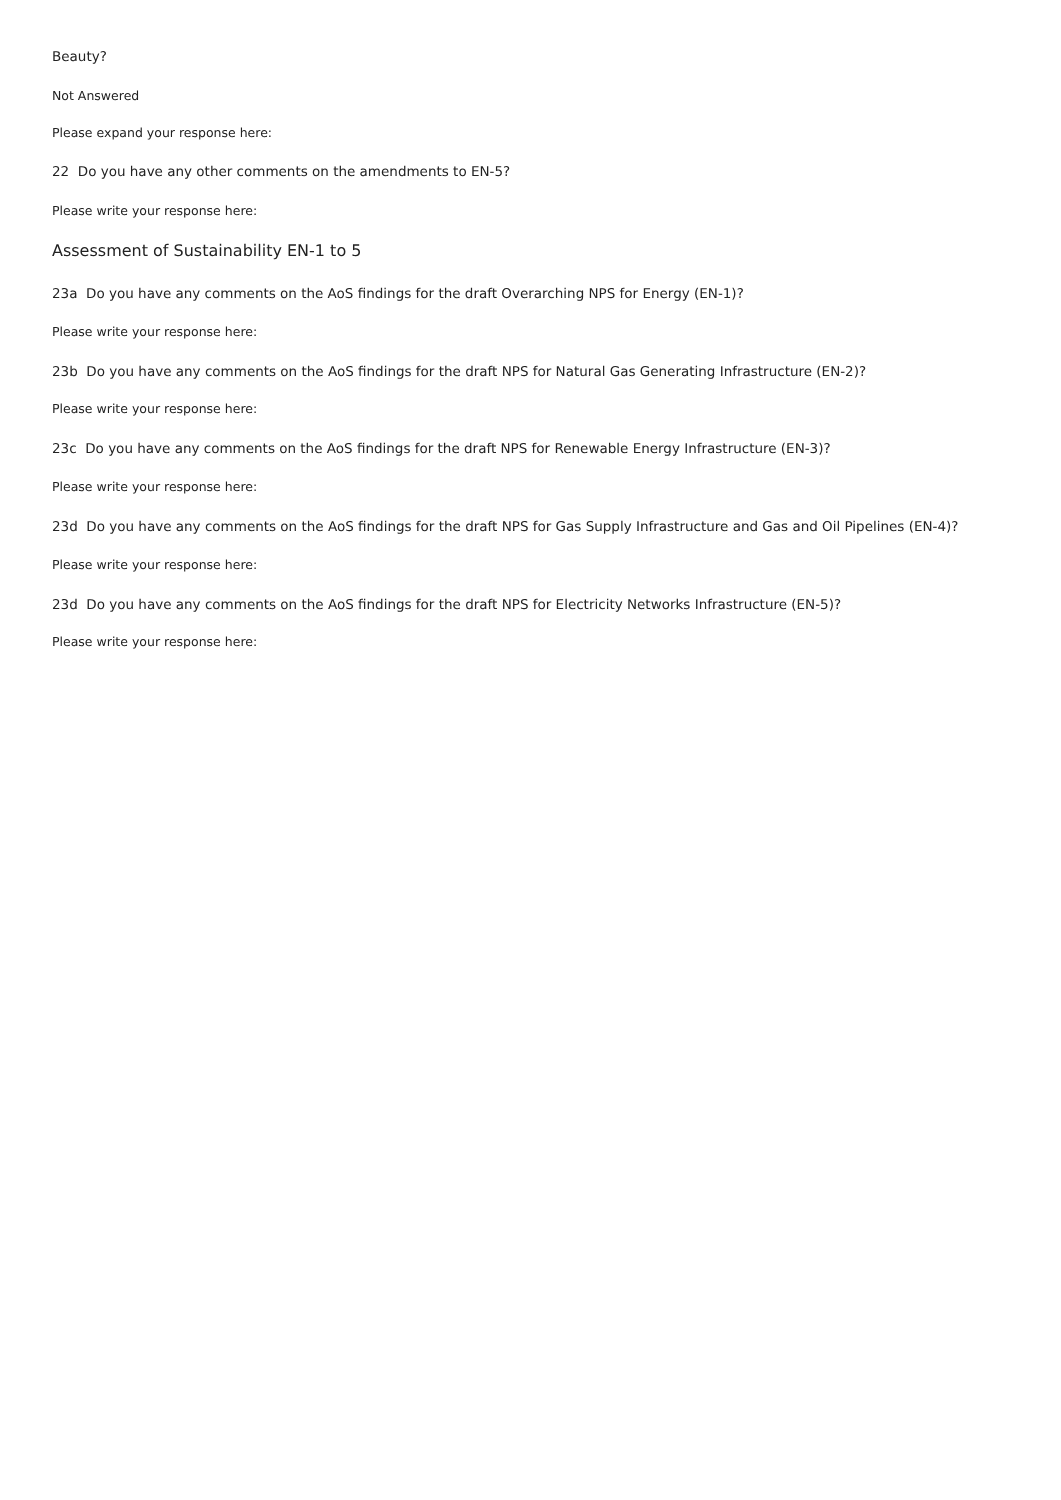Beauty?
Not Answered
Please expand your response here:
22 Do you have any other comments on the amendments to EN-5?
Please write your response here:
Assessment of Sustainability EN-1 to 5
23a Do you have any comments on the AoS findings for the draft Overarching NPS for Energy (EN-1)?
Please write your response here:
23b Do you have any comments on the AoS findings for the draft NPS for Natural Gas Generating Infrastructure (EN-2)?
Please write your response here:
23c Do you have any comments on the AoS findings for the draft NPS for Renewable Energy Infrastructure (EN-3)?
Please write your response here:
23d Do you have any comments on the AoS findings for the draft NPS for Gas Supply Infrastructure and Gas and Oil Pipelines (EN-4)?
Please write your response here:
23d Do you have any comments on the AoS findings for the draft NPS for Electricity Networks Infrastructure (EN-5)?
Please write your response here: